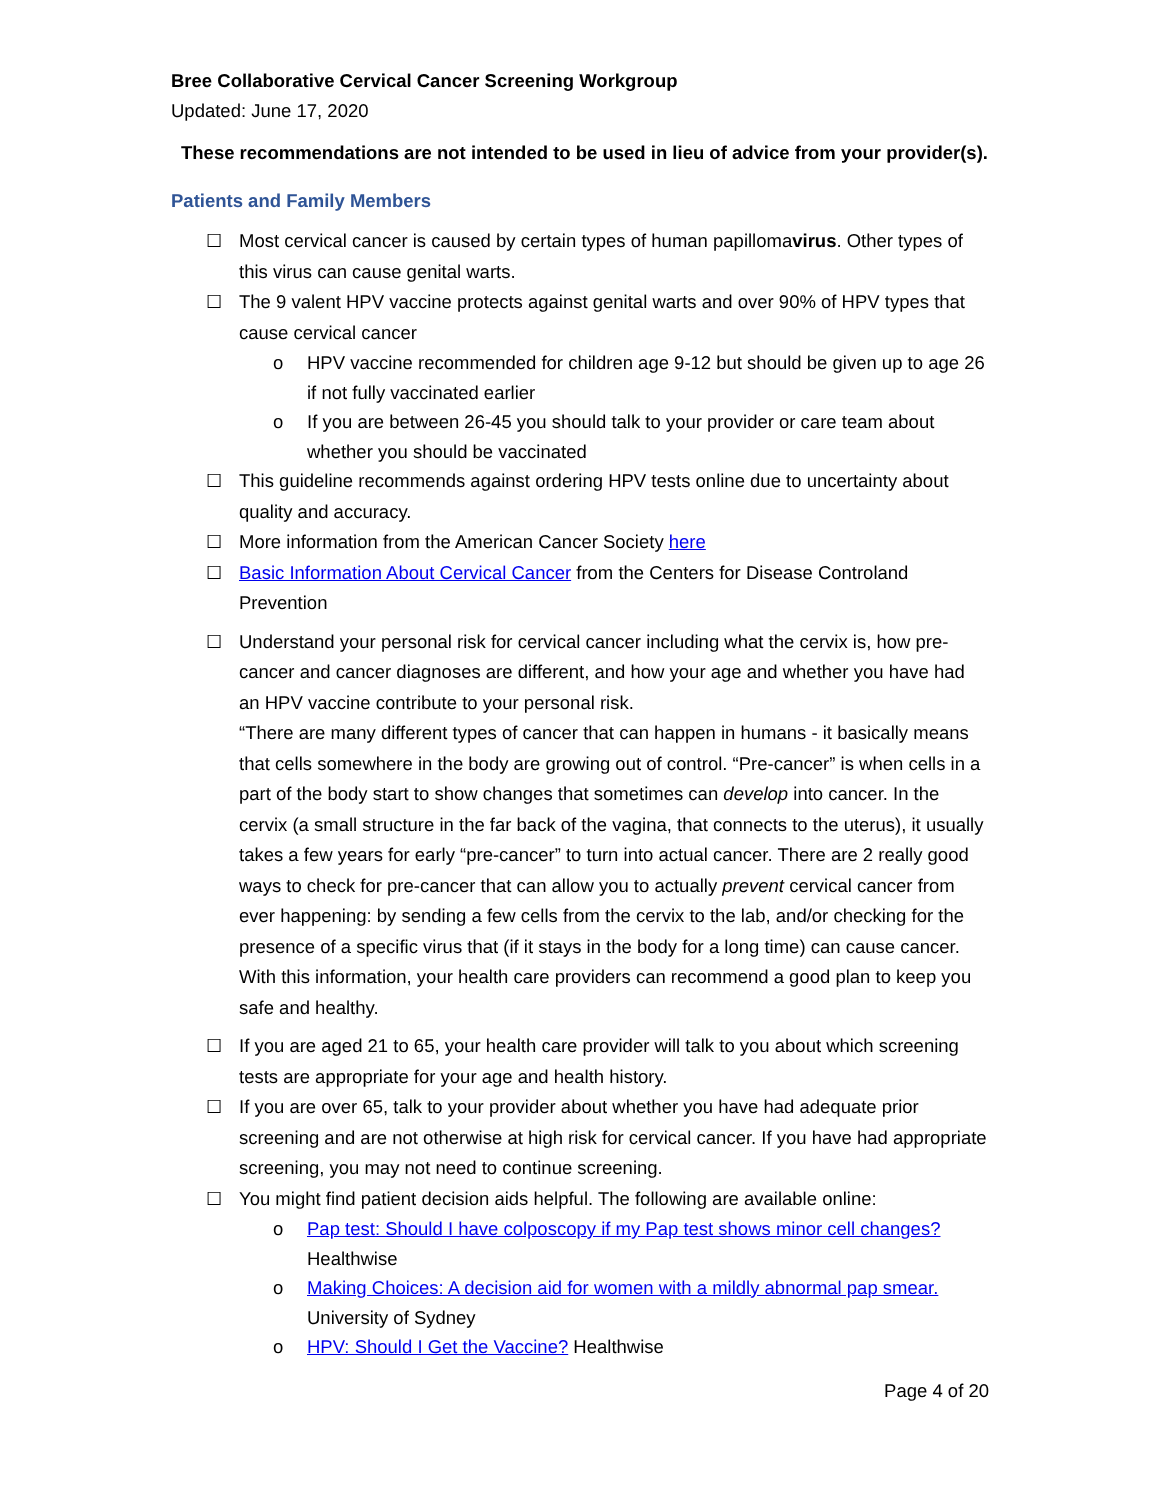Bree Collaborative Cervical Cancer Screening Workgroup
Updated: June 17, 2020
These recommendations are not intended to be used in lieu of advice from your provider(s).
Patients and Family Members
☐ Most cervical cancer is caused by certain types of human papillomavirus. Other types of this virus can cause genital warts.
☐ The 9 valent HPV vaccine protects against genital warts and over 90% of HPV types that cause cervical cancer
o HPV vaccine recommended for children age 9-12 but should be given up to age 26 if not fully vaccinated earlier
o If you are between 26-45 you should talk to your provider or care team about whether you should be vaccinated
☐ This guideline recommends against ordering HPV tests online due to uncertainty about quality and accuracy.
☐ More information from the American Cancer Society here
☐ Basic Information About Cervical Cancer from the Centers for Disease Controland Prevention
☐ Understand your personal risk for cervical cancer including what the cervix is, how pre-cancer and cancer diagnoses are different, and how your age and whether you have had an HPV vaccine contribute to your personal risk.
“There are many different types of cancer that can happen in humans - it basically means that cells somewhere in the body are growing out of control. “Pre-cancer” is when cells in a part of the body start to show changes that sometimes can develop into cancer. In the cervix (a small structure in the far back of the vagina, that connects to the uterus), it usually takes a few years for early “pre-cancer” to turn into actual cancer. There are 2 really good ways to check for pre-cancer that can allow you to actually prevent cervical cancer from ever happening: by sending a few cells from the cervix to the lab, and/or checking for the presence of a specific virus that (if it stays in the body for a long time) can cause cancer. With this information, your health care providers can recommend a good plan to keep you safe and healthy.
☐ If you are aged 21 to 65, your health care provider will talk to you about which screening tests are appropriate for your age and health history.
☐ If you are over 65, talk to your provider about whether you have had adequate prior screening and are not otherwise at high risk for cervical cancer. If you have had appropriate screening, you may not need to continue screening.
☐ You might find patient decision aids helpful. The following are available online:
o Pap test: Should I have colposcopy if my Pap test shows minor cell changes? Healthwise
o Making Choices: A decision aid for women with a mildly abnormal pap smear. University of Sydney
o HPV: Should I Get the Vaccine? Healthwise
Page 4 of 20